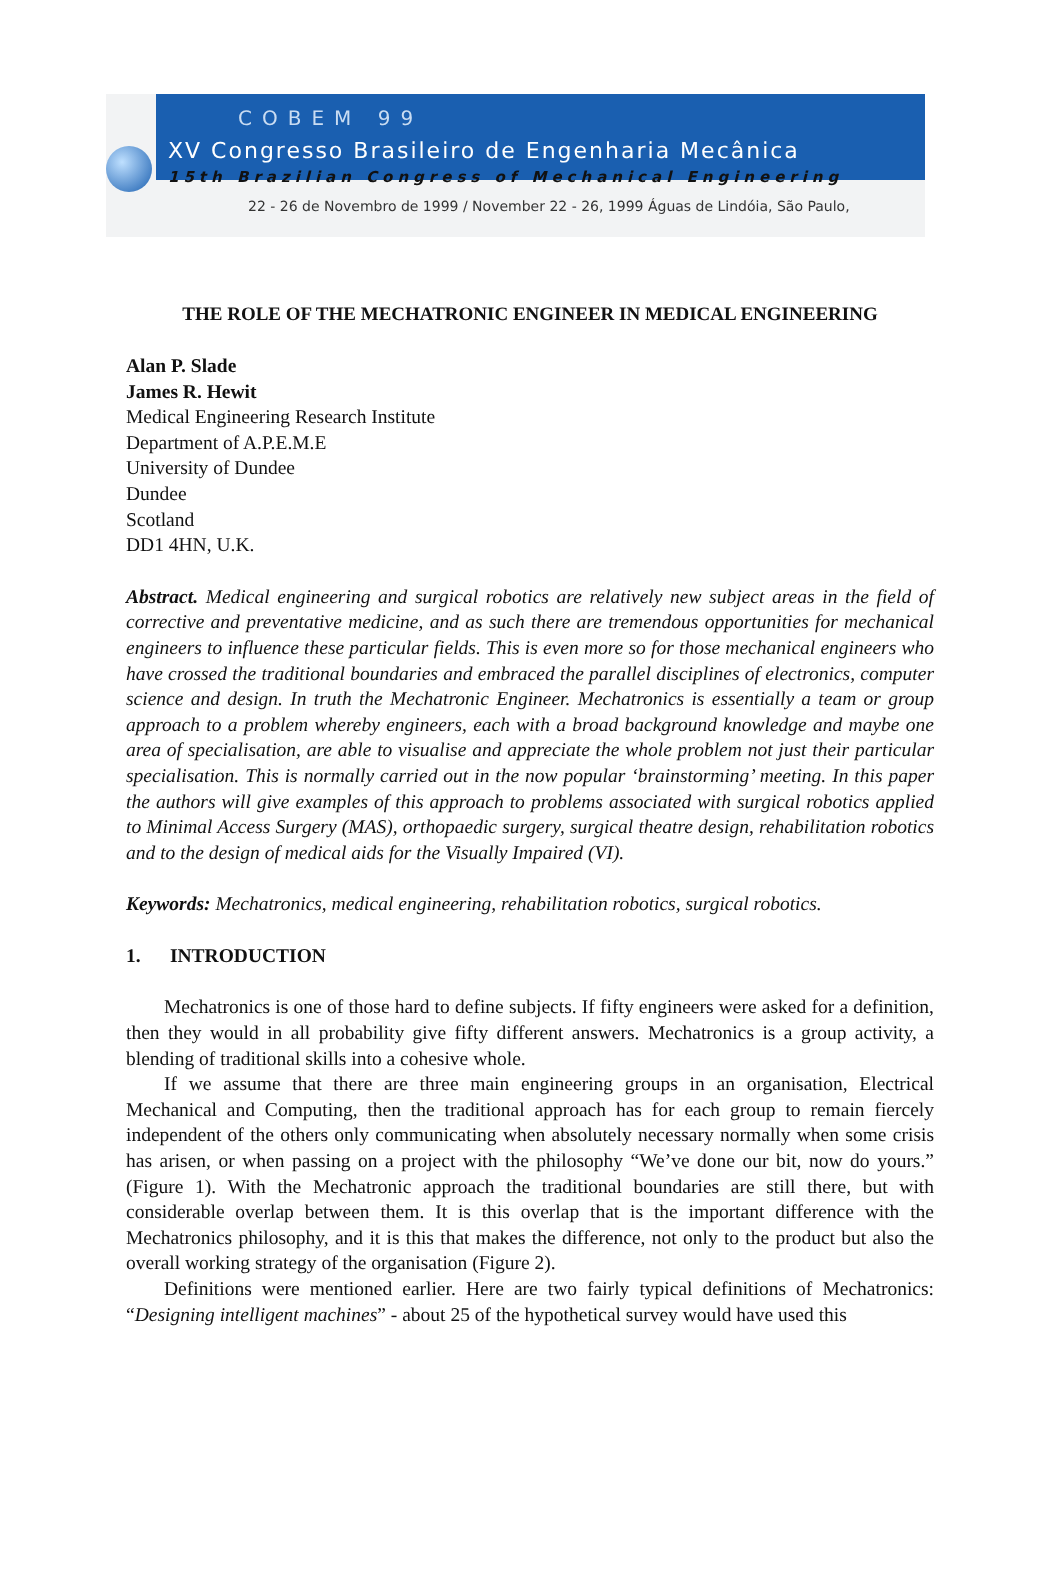COBEM 99
XV Congresso Brasileiro de Engenharia Mecânica
15th Brazilian Congress of Mechanical Engineering
22 - 26 de Novembro de 1999 / November 22 - 26, 1999 Águas de Lindóia, São Paulo,
THE ROLE OF THE MECHATRONIC ENGINEER IN MEDICAL ENGINEERING
Alan P. Slade
James R. Hewit
Medical Engineering Research Institute
Department of A.P.E.M.E
University of Dundee
Dundee
Scotland
DD1 4HN, U.K.
Abstract. Medical engineering and surgical robotics are relatively new subject areas in the field of corrective and preventative medicine, and as such there are tremendous opportunities for mechanical engineers to influence these particular fields. This is even more so for those mechanical engineers who have crossed the traditional boundaries and embraced the parallel disciplines of electronics, computer science and design. In truth the Mechatronic Engineer. Mechatronics is essentially a team or group approach to a problem whereby engineers, each with a broad background knowledge and maybe one area of specialisation, are able to visualise and appreciate the whole problem not just their particular specialisation. This is normally carried out in the now popular ‘brainstorming’ meeting. In this paper the authors will give examples of this approach to problems associated with surgical robotics applied to Minimal Access Surgery (MAS), orthopaedic surgery, surgical theatre design, rehabilitation robotics and to the design of medical aids for the Visually Impaired (VI).
Keywords: Mechatronics, medical engineering, rehabilitation robotics, surgical robotics.
1. INTRODUCTION
Mechatronics is one of those hard to define subjects. If fifty engineers were asked for a definition, then they would in all probability give fifty different answers. Mechatronics is a group activity, a blending of traditional skills into a cohesive whole.
If we assume that there are three main engineering groups in an organisation, Electrical Mechanical and Computing, then the traditional approach has for each group to remain fiercely independent of the others only communicating when absolutely necessary normally when some crisis has arisen, or when passing on a project with the philosophy “We’ve done our bit, now do yours.” (Figure 1). With the Mechatronic approach the traditional boundaries are still there, but with considerable overlap between them. It is this overlap that is the important difference with the Mechatronics philosophy, and it is this that makes the difference, not only to the product but also the overall working strategy of the organisation (Figure 2).
Definitions were mentioned earlier. Here are two fairly typical definitions of Mechatronics: “Designing intelligent machines” - about 25 of the hypothetical survey would have used this